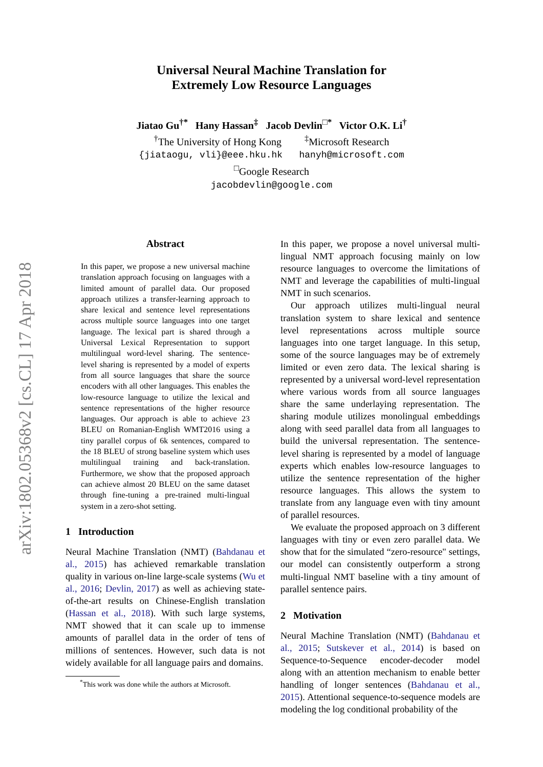arXiv:1802.05368v2 [cs.CL] 17 Apr 2018
Universal Neural Machine Translation for
Extremely Low Resource Languages
Jiatao Gu<sup>†*</sup> Hany Hassan<sup>‡</sup> Jacob Devlin<sup>□*</sup> Victor O.K. Li<sup>†</sup>
<sup>†</sup> The University of Hong Kong <sup>‡</sup>Microsoft Research
{jiataogu, vli}@eee.hku.hk hanyh@microsoft.com
<sup>□</sup>Google Research
jacobdevlin@google.com
Abstract
In this paper, we propose a new universal machine translation approach focusing on languages with a limited amount of parallel data. Our proposed approach utilizes a transfer-learning approach to share lexical and sentence level representations across multiple source languages into one target language. The lexical part is shared through a Universal Lexical Representation to support multilingual word-level sharing. The sentence-level sharing is represented by a model of experts from all source languages that share the source encoders with all other languages. This enables the low-resource language to utilize the lexical and sentence representations of the higher resource languages. Our approach is able to achieve 23 BLEU on Romanian-English WMT2016 using a tiny parallel corpus of 6k sentences, compared to the 18 BLEU of strong baseline system which uses multilingual training and back-translation. Furthermore, we show that the proposed approach can achieve almost 20 BLEU on the same dataset through fine-tuning a pre-trained multi-lingual system in a zero-shot setting.
1 Introduction
Neural Machine Translation (NMT) (Bahdanau et al., 2015) has achieved remarkable translation quality in various on-line large-scale systems (Wu et al., 2016; Devlin, 2017) as well as achieving state-of-the-art results on Chinese-English translation (Hassan et al., 2018). With such large systems, NMT showed that it can scale up to immense amounts of parallel data in the order of tens of millions of sentences. However, such data is not widely available for all language pairs and domains.
<sup>*</sup> This work was done while the authors at Microsoft.
In this paper, we propose a novel universal multi-lingual NMT approach focusing mainly on low resource languages to overcome the limitations of NMT and leverage the capabilities of multi-lingual NMT in such scenarios.
Our approach utilizes multi-lingual neural translation system to share lexical and sentence level representations across multiple source languages into one target language. In this setup, some of the source languages may be of extremely limited or even zero data. The lexical sharing is represented by a universal word-level representation where various words from all source languages share the same underlaying representation. The sharing module utilizes monolingual embeddings along with seed parallel data from all languages to build the universal representation. The sentence-level sharing is represented by a model of language experts which enables low-resource languages to utilize the sentence representation of the higher resource languages. This allows the system to translate from any language even with tiny amount of parallel resources.
We evaluate the proposed approach on 3 different languages with tiny or even zero parallel data. We show that for the simulated “zero-resource" settings, our model can consistently outperform a strong multi-lingual NMT baseline with a tiny amount of parallel sentence pairs.
2 Motivation
Neural Machine Translation (NMT) (Bahdanau et al., 2015; Sutskever et al., 2014) is based on Sequence-to-Sequence encoder-decoder model along with an attention mechanism to enable better handling of longer sentences (Bahdanau et al., 2015). Attentional sequence-to-sequence models are modeling the log conditional probability of the